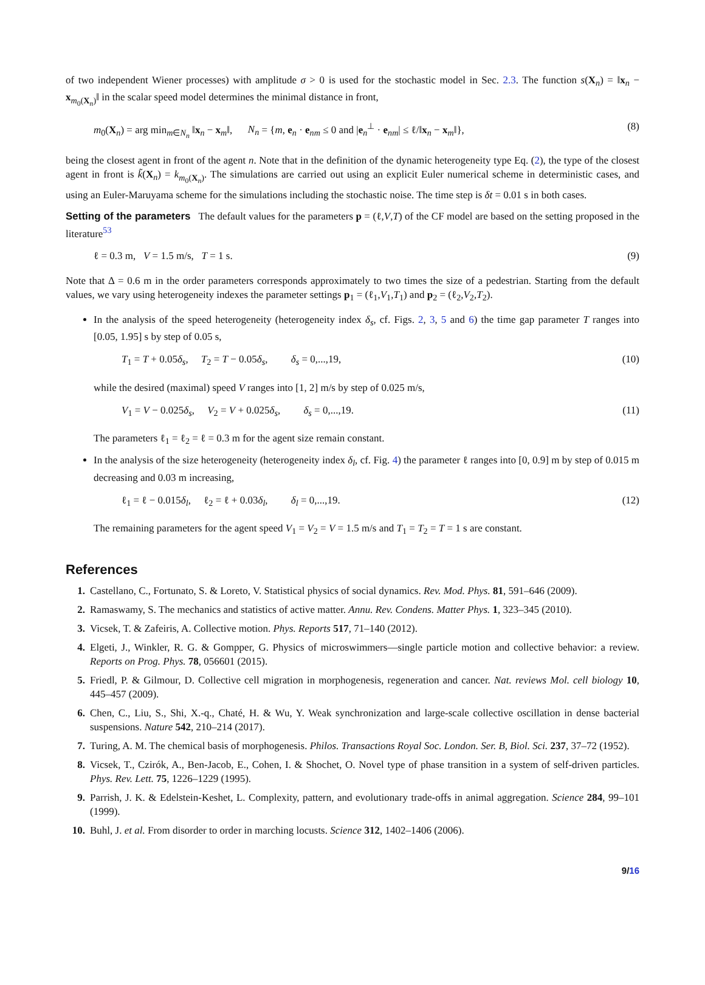of two independent Wiener processes) with amplitude σ > 0 is used for the stochastic model in Sec. 2.3. The function s(X<sub>n</sub>) = ‖x<sub>n</sub> − x<sub>m<sub>0</sub>(X<sub>n</sub>)</sub>‖ in the scalar speed model determines the minimal distance in front,
m<sub>0</sub>(X<sub>n</sub>) = arg min<sub>m∈N<sub>n</sub></sub> ‖x<sub>n</sub> − x<sub>m</sub>‖, N<sub>n</sub> = {m, e<sub>n</sub> · e<sub>nm</sub> ≤ 0 and |e<sub>n</sub><sup>⊥</sup> · e<sub>nm</sub>| ≤ ℓ/‖x<sub>n</sub> − x<sub>m</sub>‖}, (8)
being the closest agent in front of the agent n. Note that in the definition of the dynamic heterogeneity type Eq. (2), the type of the closest agent in front is k̃(X<sub>n</sub>) = k<sub>m<sub>0</sub>(X<sub>n</sub>)</sub>. The simulations are carried out using an explicit Euler numerical scheme in deterministic cases, and using an Euler-Maruyama scheme for the simulations including the stochastic noise. The time step is δt = 0.01 s in both cases.
Setting of the parameters The default values for the parameters p = (ℓ,V,T) of the CF model are based on the setting proposed in the literature<sup>53</sup>
ℓ = 0.3 m, V = 1.5 m/s, T = 1 s. (9)
Note that Δ = 0.6 m in the order parameters corresponds approximately to two times the size of a pedestrian. Starting from the default values, we vary using heterogeneity indexes the parameter settings p<sub>1</sub> = (ℓ<sub>1</sub>,V<sub>1</sub>,T<sub>1</sub>) and p<sub>2</sub> = (ℓ<sub>2</sub>,V<sub>2</sub>,T<sub>2</sub>).
In the analysis of the speed heterogeneity (heterogeneity index δ<sub>s</sub>, cf. Figs. 2, 3, 5 and 6) the time gap parameter T ranges into [0.05, 1.95] s by step of 0.05 s,
T<sub>1</sub> = T + 0.05δ<sub>s</sub>, T<sub>2</sub> = T − 0.05δ<sub>s</sub>, δ<sub>s</sub> = 0,...,19, (10)
while the desired (maximal) speed V ranges into [1, 2] m/s by step of 0.025 m/s,
V<sub>1</sub> = V − 0.025δ<sub>s</sub>, V<sub>2</sub> = V + 0.025δ<sub>s</sub>, δ<sub>s</sub> = 0,...,19. (11)
The parameters ℓ<sub>1</sub> = ℓ<sub>2</sub> = ℓ = 0.3 m for the agent size remain constant.
In the analysis of the size heterogeneity (heterogeneity index δ<sub>l</sub>, cf. Fig. 4) the parameter ℓ ranges into [0, 0.9] m by step of 0.015 m decreasing and 0.03 m increasing,
ℓ<sub>1</sub> = ℓ − 0.015δ<sub>l</sub>, ℓ<sub>2</sub> = ℓ + 0.03δ<sub>l</sub>, δ<sub>l</sub> = 0,...,19. (12)
The remaining parameters for the agent speed V<sub>1</sub> = V<sub>2</sub> = V = 1.5 m/s and T<sub>1</sub> = T<sub>2</sub> = T = 1 s are constant.
References
1. Castellano, C., Fortunato, S. & Loreto, V. Statistical physics of social dynamics. Rev. Mod. Phys. 81, 591–646 (2009).
2. Ramaswamy, S. The mechanics and statistics of active matter. Annu. Rev. Condens. Matter Phys. 1, 323–345 (2010).
3. Vicsek, T. & Zafeiris, A. Collective motion. Phys. Reports 517, 71–140 (2012).
4. Elgeti, J., Winkler, R. G. & Gompper, G. Physics of microswimmers—single particle motion and collective behavior: a review. Reports on Prog. Phys. 78, 056601 (2015).
5. Friedl, P. & Gilmour, D. Collective cell migration in morphogenesis, regeneration and cancer. Nat. reviews Mol. cell biology 10, 445–457 (2009).
6. Chen, C., Liu, S., Shi, X.-q., Chaté, H. & Wu, Y. Weak synchronization and large-scale collective oscillation in dense bacterial suspensions. Nature 542, 210–214 (2017).
7. Turing, A. M. The chemical basis of morphogenesis. Philos. Transactions Royal Soc. London. Ser. B, Biol. Sci. 237, 37–72 (1952).
8. Vicsek, T., Czirók, A., Ben-Jacob, E., Cohen, I. & Shochet, O. Novel type of phase transition in a system of self-driven particles. Phys. Rev. Lett. 75, 1226–1229 (1995).
9. Parrish, J. K. & Edelstein-Keshet, L. Complexity, pattern, and evolutionary trade-offs in animal aggregation. Science 284, 99–101 (1999).
10. Buhl, J. et al. From disorder to order in marching locusts. Science 312, 1402–1406 (2006).
9/16